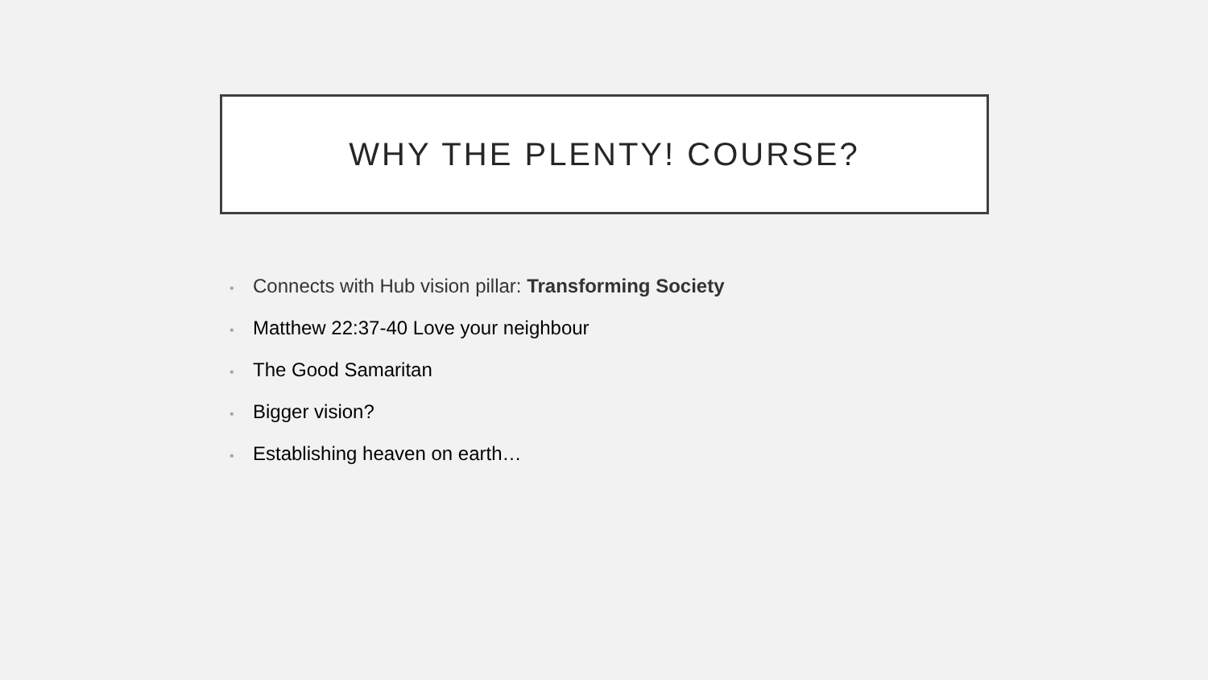WHY THE PLENTY! COURSE?
• Connects with Hub vision pillar: Transforming Society
• Matthew 22:37-40 Love your neighbour
• The Good Samaritan
• Bigger vision?
• Establishing heaven on earth…